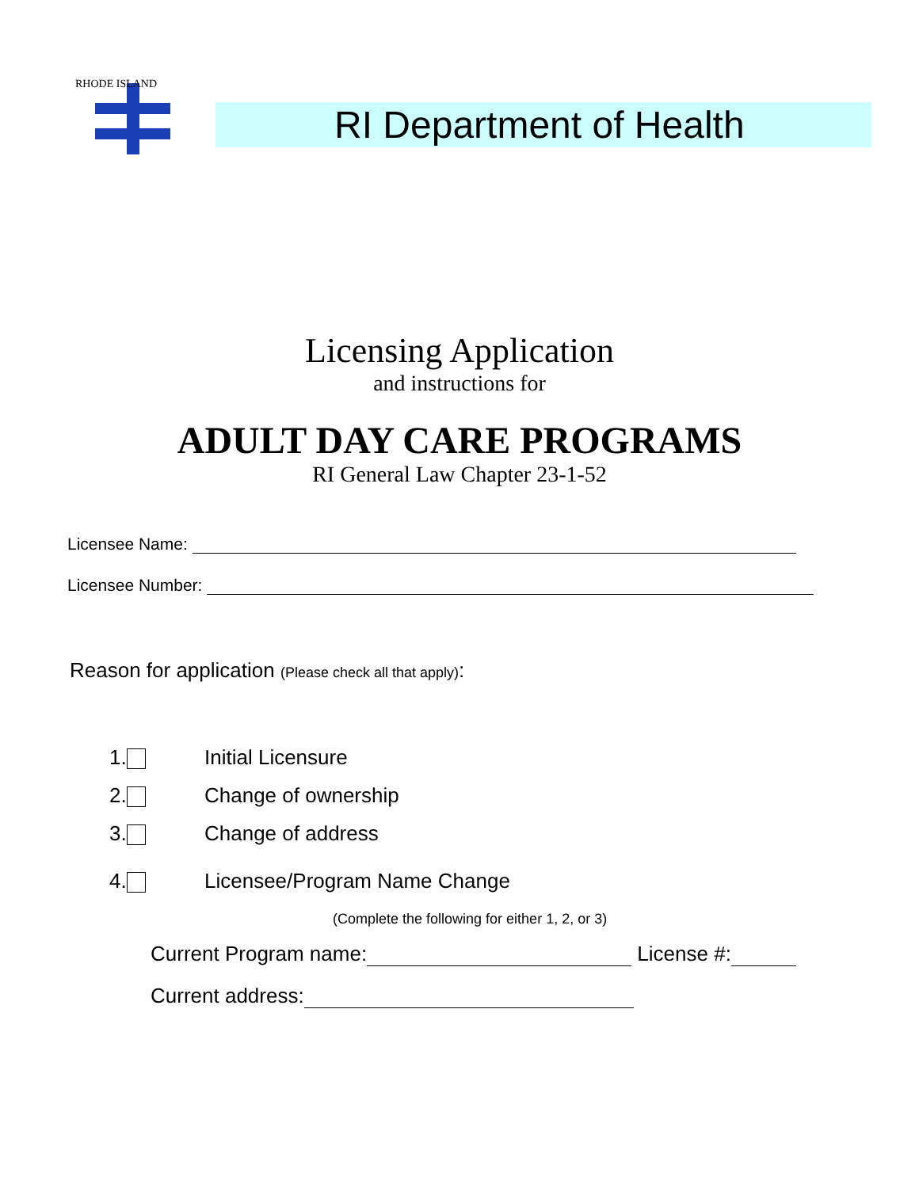RHODE ISLAND
RI Department of Health
Licensing Application
and instructions for
ADULT DAY CARE PROGRAMS
RI General Law Chapter 23-1-52
Licensee Name:
Licensee Number:
Reason for application (Please check all that apply):
1. Initial Licensure
2. Change of ownership
3. Change of address
4. Licensee/Program Name Change
(Complete the following for either 1, 2, or 3)
Current Program name: License #:
Current address: